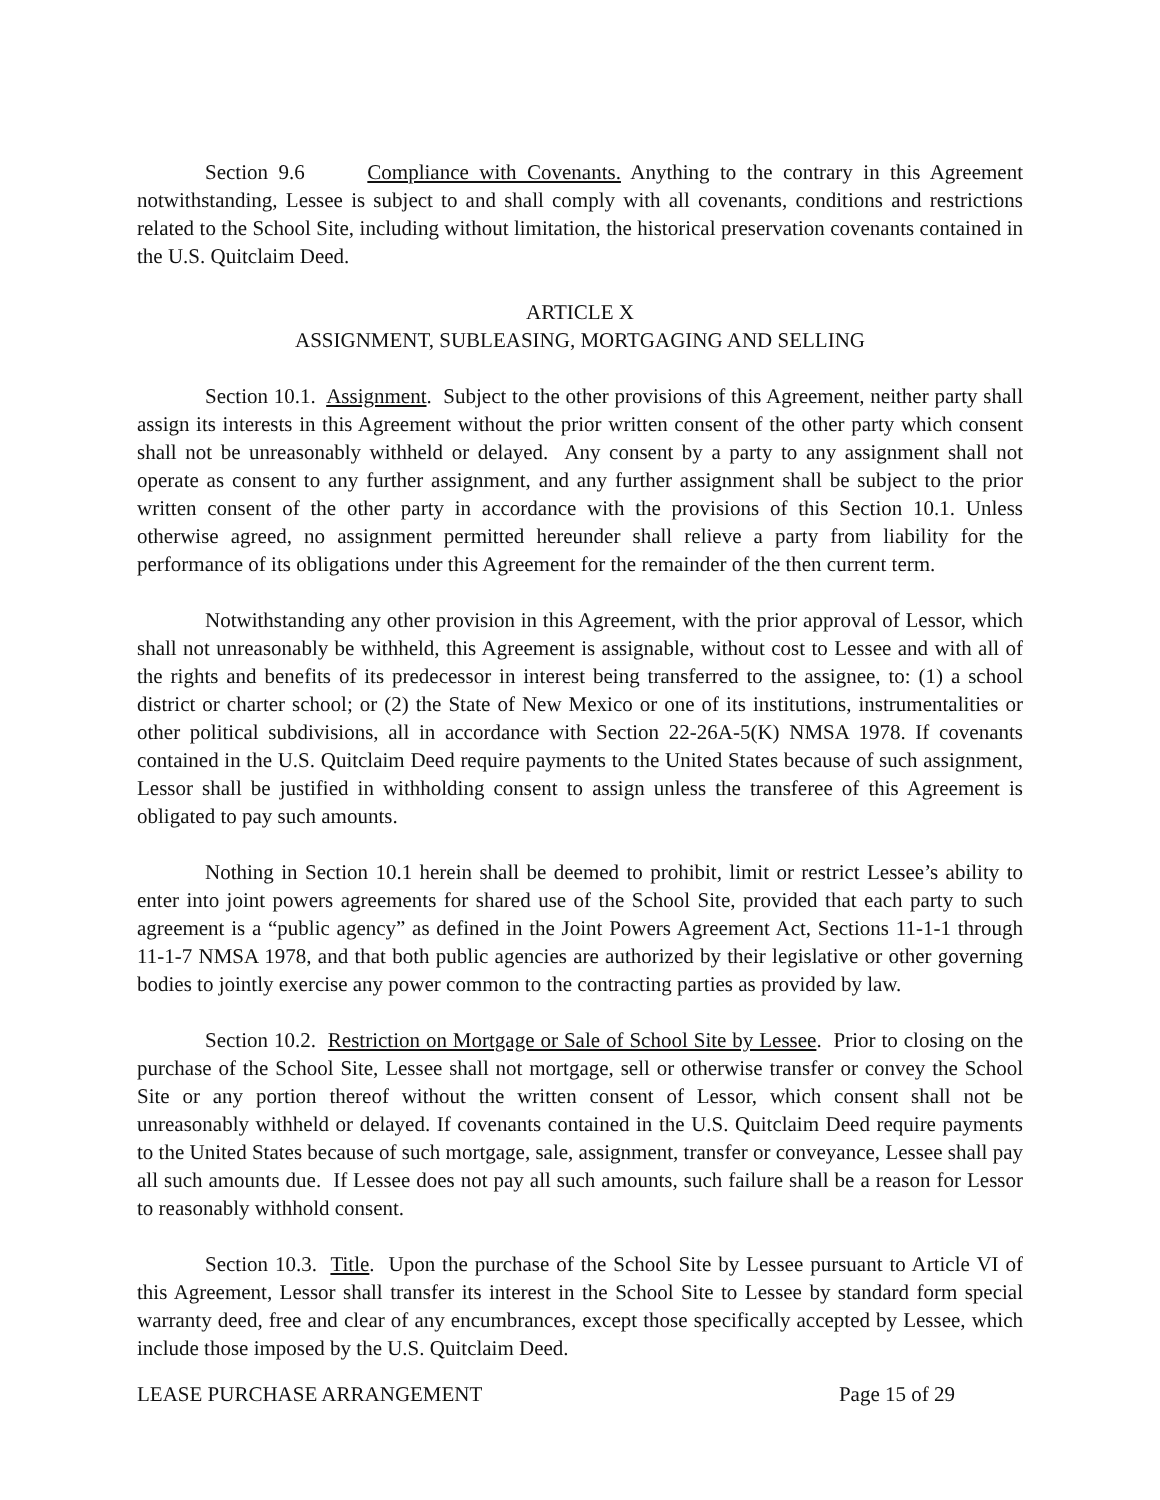Section 9.6 Compliance with Covenants. Anything to the contrary in this Agreement notwithstanding, Lessee is subject to and shall comply with all covenants, conditions and restrictions related to the School Site, including without limitation, the historical preservation covenants contained in the U.S. Quitclaim Deed.
ARTICLE X
ASSIGNMENT, SUBLEASING, MORTGAGING AND SELLING
Section 10.1. Assignment. Subject to the other provisions of this Agreement, neither party shall assign its interests in this Agreement without the prior written consent of the other party which consent shall not be unreasonably withheld or delayed. Any consent by a party to any assignment shall not operate as consent to any further assignment, and any further assignment shall be subject to the prior written consent of the other party in accordance with the provisions of this Section 10.1. Unless otherwise agreed, no assignment permitted hereunder shall relieve a party from liability for the performance of its obligations under this Agreement for the remainder of the then current term.
Notwithstanding any other provision in this Agreement, with the prior approval of Lessor, which shall not unreasonably be withheld, this Agreement is assignable, without cost to Lessee and with all of the rights and benefits of its predecessor in interest being transferred to the assignee, to: (1) a school district or charter school; or (2) the State of New Mexico or one of its institutions, instrumentalities or other political subdivisions, all in accordance with Section 22-26A-5(K) NMSA 1978. If covenants contained in the U.S. Quitclaim Deed require payments to the United States because of such assignment, Lessor shall be justified in withholding consent to assign unless the transferee of this Agreement is obligated to pay such amounts.
Nothing in Section 10.1 herein shall be deemed to prohibit, limit or restrict Lessee’s ability to enter into joint powers agreements for shared use of the School Site, provided that each party to such agreement is a “public agency” as defined in the Joint Powers Agreement Act, Sections 11-1-1 through 11-1-7 NMSA 1978, and that both public agencies are authorized by their legislative or other governing bodies to jointly exercise any power common to the contracting parties as provided by law.
Section 10.2. Restriction on Mortgage or Sale of School Site by Lessee. Prior to closing on the purchase of the School Site, Lessee shall not mortgage, sell or otherwise transfer or convey the School Site or any portion thereof without the written consent of Lessor, which consent shall not be unreasonably withheld or delayed. If covenants contained in the U.S. Quitclaim Deed require payments to the United States because of such mortgage, sale, assignment, transfer or conveyance, Lessee shall pay all such amounts due. If Lessee does not pay all such amounts, such failure shall be a reason for Lessor to reasonably withhold consent.
Section 10.3. Title. Upon the purchase of the School Site by Lessee pursuant to Article VI of this Agreement, Lessor shall transfer its interest in the School Site to Lessee by standard form special warranty deed, free and clear of any encumbrances, except those specifically accepted by Lessee, which include those imposed by the U.S. Quitclaim Deed.
LEASE PURCHASE ARRANGEMENT Page 15 of 29